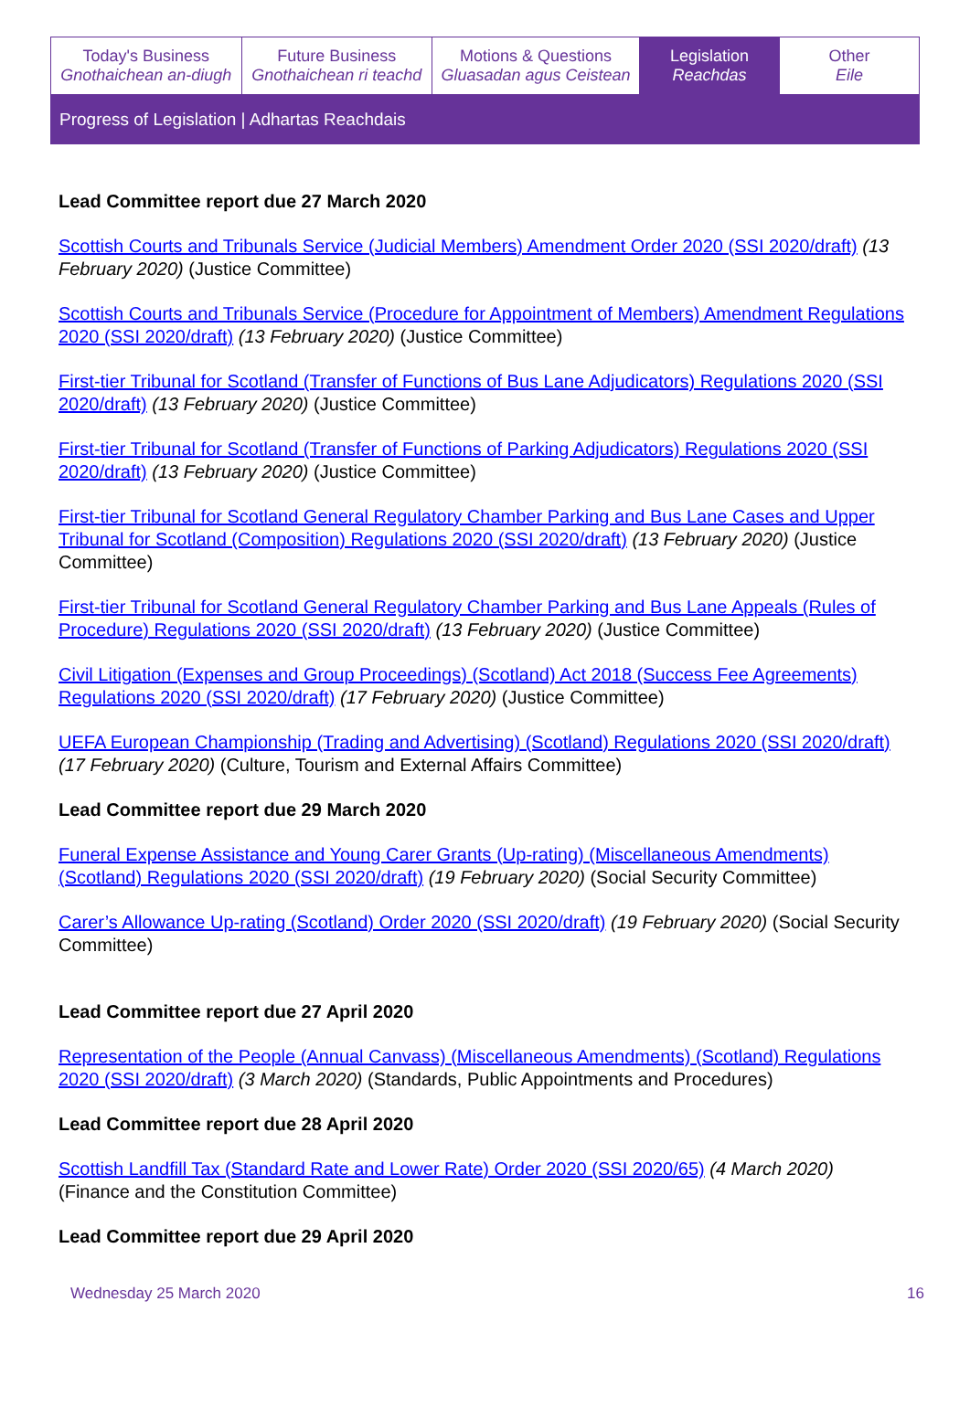| Today's Business Gnothaichean an-diugh | Future Business Gnothaichean ri teachd | Motions & Questions Gluasadan agus Ceistean | Legislation Reachdas | Other Eile |
Progress of Legislation | Adhartas Reachdais
Lead Committee report due 27 March 2020
Scottish Courts and Tribunals Service (Judicial Members) Amendment Order 2020 (SSI 2020/draft) (13 February 2020) (Justice Committee)
Scottish Courts and Tribunals Service (Procedure for Appointment of Members) Amendment Regulations 2020 (SSI 2020/draft) (13 February 2020) (Justice Committee)
First-tier Tribunal for Scotland (Transfer of Functions of Bus Lane Adjudicators) Regulations 2020 (SSI 2020/draft) (13 February 2020) (Justice Committee)
First-tier Tribunal for Scotland (Transfer of Functions of Parking Adjudicators) Regulations 2020 (SSI 2020/draft) (13 February 2020) (Justice Committee)
First-tier Tribunal for Scotland General Regulatory Chamber Parking and Bus Lane Cases and Upper Tribunal for Scotland (Composition) Regulations 2020 (SSI 2020/draft) (13 February 2020) (Justice Committee)
First-tier Tribunal for Scotland General Regulatory Chamber Parking and Bus Lane Appeals (Rules of Procedure) Regulations 2020 (SSI 2020/draft) (13 February 2020) (Justice Committee)
Civil Litigation (Expenses and Group Proceedings) (Scotland) Act 2018 (Success Fee Agreements) Regulations 2020 (SSI 2020/draft) (17 February 2020) (Justice Committee)
UEFA European Championship (Trading and Advertising) (Scotland) Regulations 2020 (SSI 2020/draft) (17 February 2020) (Culture, Tourism and External Affairs Committee)
Lead Committee report due 29 March 2020
Funeral Expense Assistance and Young Carer Grants (Up-rating) (Miscellaneous Amendments) (Scotland) Regulations 2020 (SSI 2020/draft) (19 February 2020) (Social Security Committee)
Carer’s Allowance Up-rating (Scotland) Order 2020 (SSI 2020/draft) (19 February 2020) (Social Security Committee)
Lead Committee report due 27 April 2020
Representation of the People (Annual Canvass) (Miscellaneous Amendments) (Scotland) Regulations 2020 (SSI 2020/draft) (3 March 2020) (Standards, Public Appointments and Procedures)
Lead Committee report due 28 April 2020
Scottish Landfill Tax (Standard Rate and Lower Rate) Order 2020 (SSI 2020/65) (4 March 2020) (Finance and the Constitution Committee)
Lead Committee report due 29 April 2020
Wednesday 25 March 2020 16